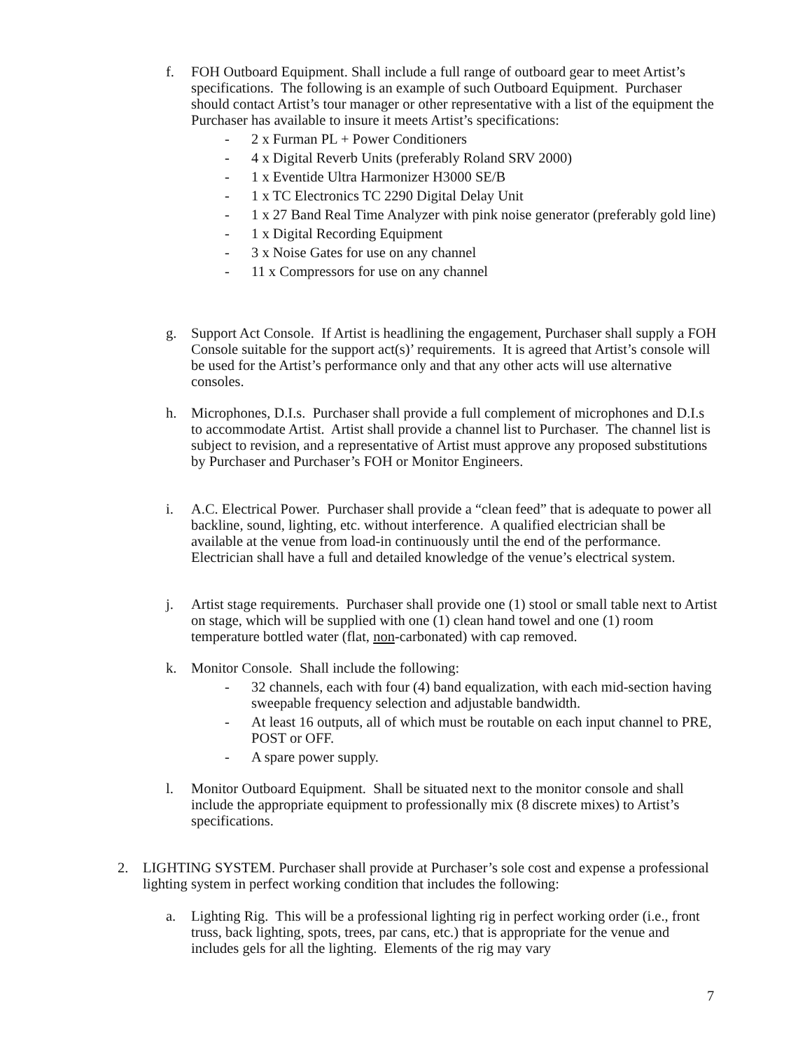f. FOH Outboard Equipment. Shall include a full range of outboard gear to meet Artist’s specifications. The following is an example of such Outboard Equipment. Purchaser should contact Artist’s tour manager or other representative with a list of the equipment the Purchaser has available to insure it meets Artist’s specifications:
- 2 x Furman PL + Power Conditioners
- 4 x Digital Reverb Units (preferably Roland SRV 2000)
- 1 x Eventide Ultra Harmonizer H3000 SE/B
- 1 x TC Electronics TC 2290 Digital Delay Unit
- 1 x 27 Band Real Time Analyzer with pink noise generator (preferably gold line)
- 1 x Digital Recording Equipment
- 3 x Noise Gates for use on any channel
- 11 x Compressors for use on any channel
g. Support Act Console. If Artist is headlining the engagement, Purchaser shall supply a FOH Console suitable for the support act(s)’ requirements. It is agreed that Artist’s console will be used for the Artist’s performance only and that any other acts will use alternative consoles.
h. Microphones, D.I.s. Purchaser shall provide a full complement of microphones and D.I.s to accommodate Artist. Artist shall provide a channel list to Purchaser. The channel list is subject to revision, and a representative of Artist must approve any proposed substitutions by Purchaser and Purchaser’s FOH or Monitor Engineers.
i. A.C. Electrical Power. Purchaser shall provide a “clean feed” that is adequate to power all backline, sound, lighting, etc. without interference. A qualified electrician shall be available at the venue from load-in continuously until the end of the performance. Electrician shall have a full and detailed knowledge of the venue’s electrical system.
j. Artist stage requirements. Purchaser shall provide one (1) stool or small table next to Artist on stage, which will be supplied with one (1) clean hand towel and one (1) room temperature bottled water (flat, non-carbonated) with cap removed.
k. Monitor Console. Shall include the following:
- 32 channels, each with four (4) band equalization, with each mid-section having sweepable frequency selection and adjustable bandwidth.
- At least 16 outputs, all of which must be routable on each input channel to PRE, POST or OFF.
- A spare power supply.
l. Monitor Outboard Equipment. Shall be situated next to the monitor console and shall include the appropriate equipment to professionally mix (8 discrete mixes) to Artist’s specifications.
2. LIGHTING SYSTEM. Purchaser shall provide at Purchaser’s sole cost and expense a professional lighting system in perfect working condition that includes the following:
a. Lighting Rig. This will be a professional lighting rig in perfect working order (i.e., front truss, back lighting, spots, trees, par cans, etc.) that is appropriate for the venue and includes gels for all the lighting. Elements of the rig may vary
7